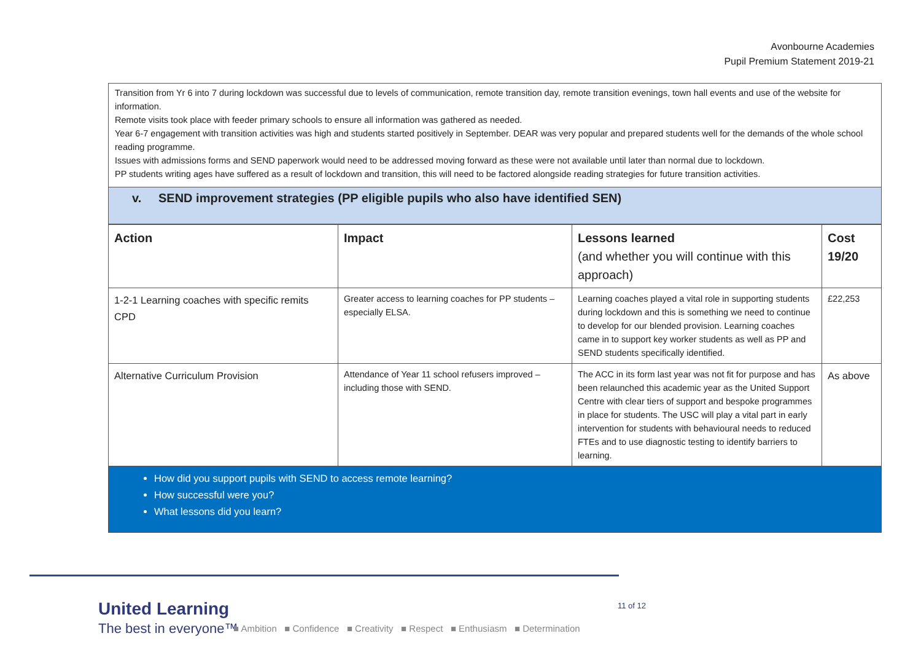Avonbourne Academies
Pupil Premium Statement 2019-21
Transition from Yr 6 into 7 during lockdown was successful due to levels of communication, remote transition day, remote transition evenings, town hall events and use of the website for information.
Remote visits took place with feeder primary schools to ensure all information was gathered as needed.
Year 6-7 engagement with transition activities was high and students started positively in September. DEAR was very popular and prepared students well for the demands of the whole school reading programme.
Issues with admissions forms and SEND paperwork would need to be addressed moving forward as these were not available until later than normal due to lockdown.
PP students writing ages have suffered as a result of lockdown and transition, this will need to be factored alongside reading strategies for future transition activities.
v. SEND improvement strategies (PP eligible pupils who also have identified SEN)
| Action | Impact | Lessons learned (and whether you will continue with this approach) | Cost 19/20 |
| --- | --- | --- | --- |
| 1-2-1 Learning coaches with specific remits CPD | Greater access to learning coaches for PP students – especially ELSA. | Learning coaches played a vital role in supporting students during lockdown and this is something we need to continue to develop for our blended provision. Learning coaches came in to support key worker students as well as PP and SEND students specifically identified. | £22,253 |
| Alternative Curriculum Provision | Attendance of Year 11 school refusers improved – including those with SEND. | The ACC in its form last year was not fit for purpose and has been relaunched this academic year as the United Support Centre with clear tiers of support and bespoke programmes in place for students. The USC will play a vital part in early intervention for students with behavioural needs to reduced FTEs and to use diagnostic testing to identify barriers to learning. | As above |
How did you support pupils with SEND to access remote learning?
How successful were you?
What lessons did you learn?
United Learning
The best in everyone™
■ Ambition ■ Confidence ■ Creativity ■ Respect ■ Enthusiasm ■ Determination
11 of 12